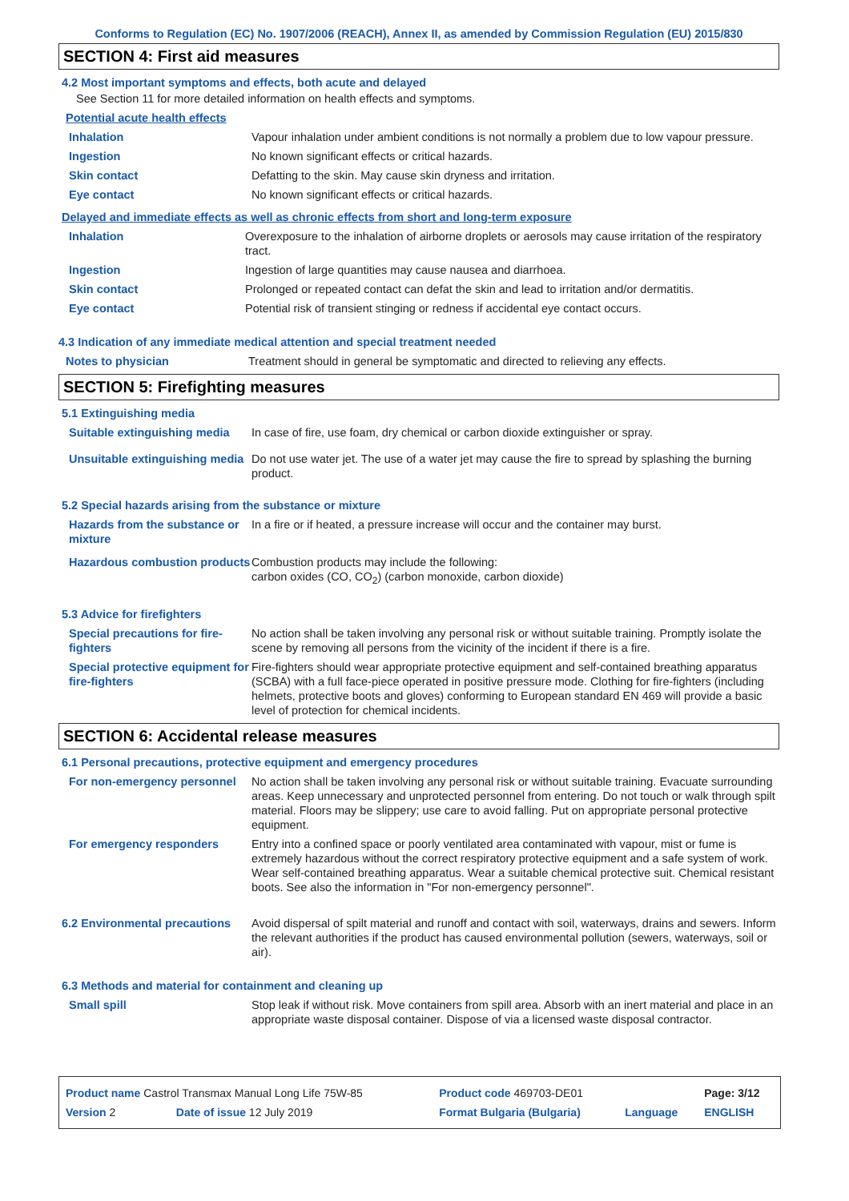Conforms to Regulation (EC) No. 1907/2006 (REACH), Annex II, as amended by Commission Regulation (EU) 2015/830
SECTION 4: First aid measures
4.2 Most important symptoms and effects, both acute and delayed
See Section 11 for more detailed information on health effects and symptoms.
Potential acute health effects
| Inhalation | Vapour inhalation under ambient conditions is not normally a problem due to low vapour pressure. |
| Ingestion | No known significant effects or critical hazards. |
| Skin contact | Defatting to the skin. May cause skin dryness and irritation. |
| Eye contact | No known significant effects or critical hazards. |
Delayed and immediate effects as well as chronic effects from short and long-term exposure
| Inhalation | Overexposure to the inhalation of airborne droplets or aerosols may cause irritation of the respiratory tract. |
| Ingestion | Ingestion of large quantities may cause nausea and diarrhoea. |
| Skin contact | Prolonged or repeated contact can defat the skin and lead to irritation and/or dermatitis. |
| Eye contact | Potential risk of transient stinging or redness if accidental eye contact occurs. |
4.3 Indication of any immediate medical attention and special treatment needed
| Notes to physician | Treatment should in general be symptomatic and directed to relieving any effects. |
SECTION 5: Firefighting measures
5.1 Extinguishing media
| Suitable extinguishing media | In case of fire, use foam, dry chemical or carbon dioxide extinguisher or spray. |
| Unsuitable extinguishing media | Do not use water jet. The use of a water jet may cause the fire to spread by splashing the burning product. |
5.2 Special hazards arising from the substance or mixture
| Hazards from the substance or mixture | In a fire or if heated, a pressure increase will occur and the container may burst. |
| Hazardous combustion products | Combustion products may include the following: carbon oxides (CO, CO<sub>2</sub>) (carbon monoxide, carbon dioxide) |
5.3 Advice for firefighters
| Special precautions for fire-fighters | No action shall be taken involving any personal risk or without suitable training. Promptly isolate the scene by removing all persons from the vicinity of the incident if there is a fire. |
| Special protective equipment for fire-fighters | Fire-fighters should wear appropriate protective equipment and self-contained breathing apparatus (SCBA) with a full face-piece operated in positive pressure mode. Clothing for fire-fighters (including helmets, protective boots and gloves) conforming to European standard EN 469 will provide a basic level of protection for chemical incidents. |
SECTION 6: Accidental release measures
6.1 Personal precautions, protective equipment and emergency procedures
| For non-emergency personnel | No action shall be taken involving any personal risk or without suitable training. Evacuate surrounding areas. Keep unnecessary and unprotected personnel from entering. Do not touch or walk through spilt material. Floors may be slippery; use care to avoid falling. Put on appropriate personal protective equipment. |
| For emergency responders | Entry into a confined space or poorly ventilated area contaminated with vapour, mist or fume is extremely hazardous without the correct respiratory protective equipment and a safe system of work. Wear self-contained breathing apparatus. Wear a suitable chemical protective suit. Chemical resistant boots. See also the information in "For non-emergency personnel". |
| 6.2 Environmental precautions | Avoid dispersal of spilt material and runoff and contact with soil, waterways, drains and sewers. Inform the relevant authorities if the product has caused environmental pollution (sewers, waterways, soil or air). |
6.3 Methods and material for containment and cleaning up
| Small spill | Stop leak if without risk. Move containers from spill area. Absorb with an inert material and place in an appropriate waste disposal container. Dispose of via a licensed waste disposal contractor. |
| Product name Castrol Transmax Manual Long Life 75W-85 | | Product code 469703-DE01 | | Page: 3/12 |
| Version 2 | Date of issue 12 July 2019 | Format Bulgaria (Bulgaria) | Language | ENGLISH |